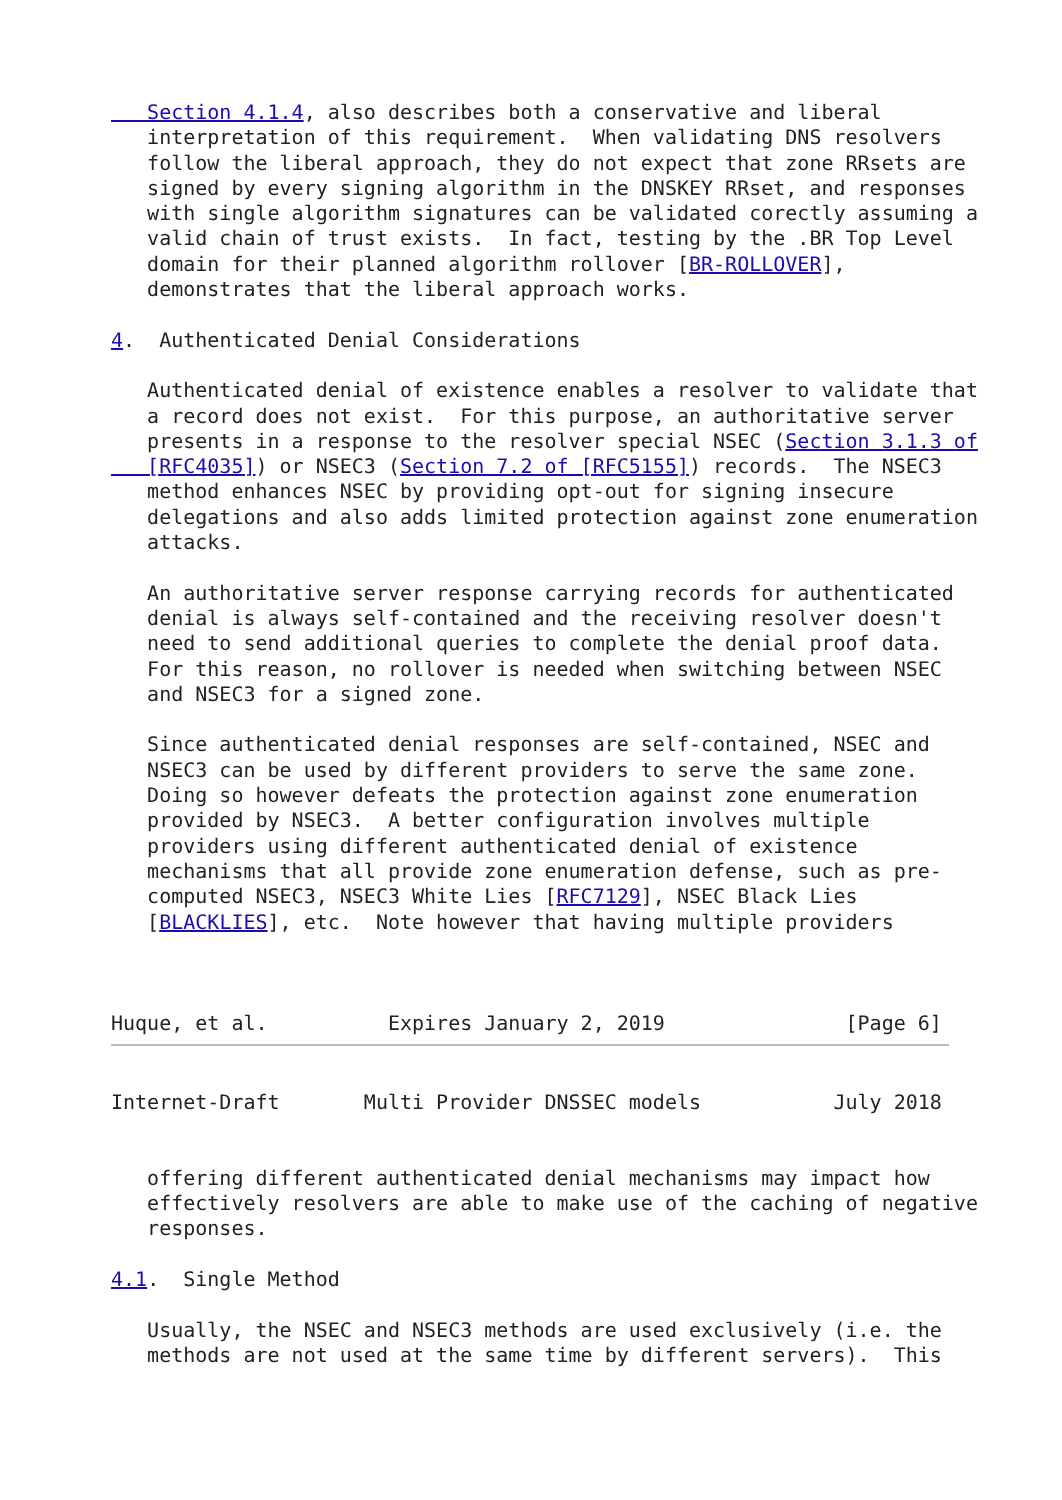Section 4.1.4, also describes both a conservative and liberal
   interpretation of this requirement.  When validating DNS resolvers
   follow the liberal approach, they do not expect that zone RRsets are
   signed by every signing algorithm in the DNSKEY RRset, and responses
   with single algorithm signatures can be validated corectly assuming a
   valid chain of trust exists.  In fact, testing by the .BR Top Level
   domain for their planned algorithm rollover [BR-ROLLOVER],
   demonstrates that the liberal approach works.

4.  Authenticated Denial Considerations

   Authenticated denial of existence enables a resolver to validate that
   a record does not exist.  For this purpose, an authoritative server
   presents in a response to the resolver special NSEC (Section 3.1.3 of
   [RFC4035]) or NSEC3 (Section 7.2 of [RFC5155]) records.  The NSEC3
   method enhances NSEC by providing opt-out for signing insecure
   delegations and also adds limited protection against zone enumeration
   attacks.

   An authoritative server response carrying records for authenticated
   denial is always self-contained and the receiving resolver doesn't
   need to send additional queries to complete the denial proof data.
   For this reason, no rollover is needed when switching between NSEC
   and NSEC3 for a signed zone.

   Since authenticated denial responses are self-contained, NSEC and
   NSEC3 can be used by different providers to serve the same zone.
   Doing so however defeats the protection against zone enumeration
   provided by NSEC3.  A better configuration involves multiple
   providers using different authenticated denial of existence
   mechanisms that all provide zone enumeration defense, such as pre-
   computed NSEC3, NSEC3 White Lies [RFC7129], NSEC Black Lies
   [BLACKLIES], etc.  Note however that having multiple providers



Huque, et al.          Expires January 2, 2019               [Page 6]
Internet-Draft       Multi Provider DNSSEC models           July 2018


   offering different authenticated denial mechanisms may impact how
   effectively resolvers are able to make use of the caching of negative
   responses.

4.1.  Single Method

   Usually, the NSEC and NSEC3 methods are used exclusively (i.e. the
   methods are not used at the same time by different servers).  This